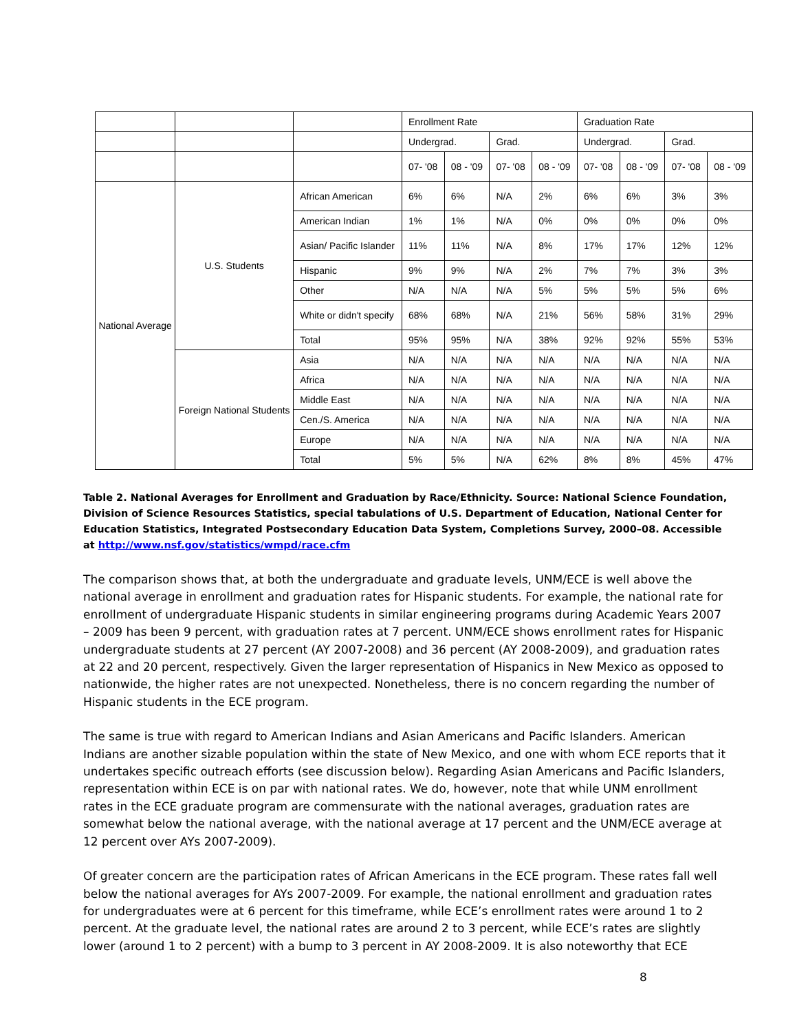| | | | Enrollment Rate | | | | Graduation Rate | | | |
| | | | Undergrad. | | Grad. | | Undergrad. | | Grad. | |
| | | | 07- '08 | 08 - '09 | 07- '08 | 08 - '09 | 07- '08 | 08 - '09 | 07- '08 | 08 - '09 |
| National Average | U.S. Students | African American | 6% | 6% | N/A | 2% | 6% | 6% | 3% | 3% |
| | | American Indian | 1% | 1% | N/A | 0% | 0% | 0% | 0% | 0% |
| | | Asian/ Pacific Islander | 11% | 11% | N/A | 8% | 17% | 17% | 12% | 12% |
| | | Hispanic | 9% | 9% | N/A | 2% | 7% | 7% | 3% | 3% |
| | | Other | N/A | N/A | N/A | 5% | 5% | 5% | 5% | 6% |
| | | White or didn't specify | 68% | 68% | N/A | 21% | 56% | 58% | 31% | 29% |
| | | Total | 95% | 95% | N/A | 38% | 92% | 92% | 55% | 53% |
| | Foreign National Students | Asia | N/A | N/A | N/A | N/A | N/A | N/A | N/A | N/A |
| | | Africa | N/A | N/A | N/A | N/A | N/A | N/A | N/A | N/A |
| | | Middle East | N/A | N/A | N/A | N/A | N/A | N/A | N/A | N/A |
| | | Cen./S. America | N/A | N/A | N/A | N/A | N/A | N/A | N/A | N/A |
| | | Europe | N/A | N/A | N/A | N/A | N/A | N/A | N/A | N/A |
| | | Total | 5% | 5% | N/A | 62% | 8% | 8% | 45% | 47% |
Table 2. National Averages for Enrollment and Graduation by Race/Ethnicity. Source: National Science Foundation, Division of Science Resources Statistics, special tabulations of U.S. Department of Education, National Center for Education Statistics, Integrated Postsecondary Education Data System, Completions Survey, 2000–08. Accessible at http://www.nsf.gov/statistics/wmpd/race.cfm
The comparison shows that, at both the undergraduate and graduate levels, UNM/ECE is well above the national average in enrollment and graduation rates for Hispanic students. For example, the national rate for enrollment of undergraduate Hispanic students in similar engineering programs during Academic Years 2007 – 2009 has been 9 percent, with graduation rates at 7 percent. UNM/ECE shows enrollment rates for Hispanic undergraduate students at 27 percent (AY 2007-2008) and 36 percent (AY 2008-2009), and graduation rates at 22 and 20 percent, respectively. Given the larger representation of Hispanics in New Mexico as opposed to nationwide, the higher rates are not unexpected. Nonetheless, there is no concern regarding the number of Hispanic students in the ECE program.
The same is true with regard to American Indians and Asian Americans and Pacific Islanders. American Indians are another sizable population within the state of New Mexico, and one with whom ECE reports that it undertakes specific outreach efforts (see discussion below). Regarding Asian Americans and Pacific Islanders, representation within ECE is on par with national rates. We do, however, note that while UNM enrollment rates in the ECE graduate program are commensurate with the national averages, graduation rates are somewhat below the national average, with the national average at 17 percent and the UNM/ECE average at 12 percent over AYs 2007-2009).
Of greater concern are the participation rates of African Americans in the ECE program. These rates fall well below the national averages for AYs 2007-2009. For example, the national enrollment and graduation rates for undergraduates were at 6 percent for this timeframe, while ECE’s enrollment rates were around 1 to 2 percent. At the graduate level, the national rates are around 2 to 3 percent, while ECE’s rates are slightly lower (around 1 to 2 percent) with a bump to 3 percent in AY 2008-2009. It is also noteworthy that ECE
8